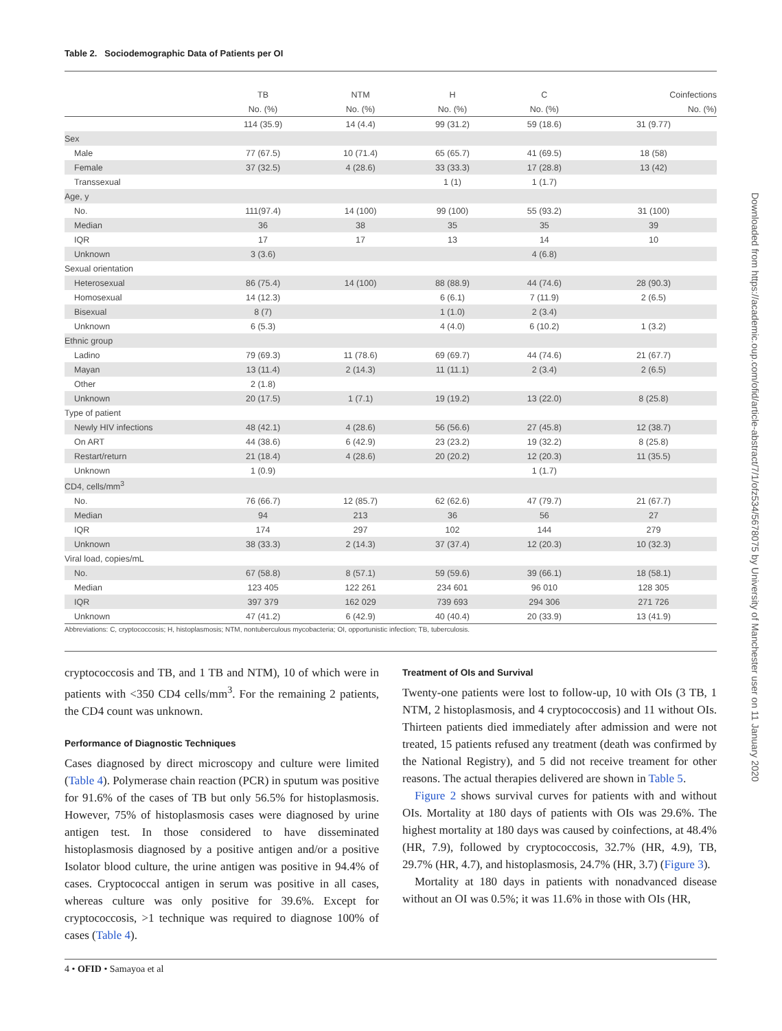Table 2. Sociodemographic Data of Patients per OI
| | TB | NTM | H | C | Coinfections |
| --- | --- | --- | --- | --- | --- |
| | No. (%) | No. (%) | No. (%) | No. (%) | No. (%) |
| | 114 (35.9) | 14 (4.4) | 99 (31.2) | 59 (18.6) | 31 (9.77) |
| Sex | | | | | |
| Male | 77 (67.5) | 10 (71.4) | 65 (65.7) | 41 (69.5) | 18 (58) |
| Female | 37 (32.5) | 4 (28.6) | 33 (33.3) | 17 (28.8) | 13 (42) |
| Transsexual | | | 1 (1) | 1 (1.7) | |
| Age, y | | | | | |
| No. | 111(97.4) | 14 (100) | 99 (100) | 55 (93.2) | 31 (100) |
| Median | 36 | 38 | 35 | 35 | 39 |
| IQR | 17 | 17 | 13 | 14 | 10 |
| Unknown | 3 (3.6) | | | 4 (6.8) | |
| Sexual orientation | | | | | |
| Heterosexual | 86 (75.4) | 14 (100) | 88 (88.9) | 44 (74.6) | 28 (90.3) |
| Homosexual | 14 (12.3) | | 6 (6.1) | 7 (11.9) | 2 (6.5) |
| Bisexual | 8 (7) | | 1 (1.0) | 2 (3.4) | |
| Unknown | 6 (5.3) | | 4 (4.0) | 6 (10.2) | 1 (3.2) |
| Ethnic group | | | | | |
| Ladino | 79 (69.3) | 11 (78.6) | 69 (69.7) | 44 (74.6) | 21 (67.7) |
| Mayan | 13 (11.4) | 2 (14.3) | 11 (11.1) | 2 (3.4) | 2 (6.5) |
| Other | 2 (1.8) | | | | |
| Unknown | 20 (17.5) | 1 (7.1) | 19 (19.2) | 13 (22.0) | 8 (25.8) |
| Type of patient | | | | | |
| Newly HIV infections | 48 (42.1) | 4 (28.6) | 56 (56.6) | 27 (45.8) | 12 (38.7) |
| On ART | 44 (38.6) | 6 (42.9) | 23 (23.2) | 19 (32.2) | 8 (25.8) |
| Restart/return | 21 (18.4) | 4 (28.6) | 20 (20.2) | 12 (20.3) | 11 (35.5) |
| Unknown | 1 (0.9) | | | 1 (1.7) | |
| CD4, cells/mm<sup>3</sup> | | | | | |
| No. | 76 (66.7) | 12 (85.7) | 62 (62.6) | 47 (79.7) | 21 (67.7) |
| Median | 94 | 213 | 36 | 56 | 27 |
| IQR | 174 | 297 | 102 | 144 | 279 |
| Unknown | 38 (33.3) | 2 (14.3) | 37 (37.4) | 12 (20.3) | 10 (32.3) |
| Viral load, copies/mL | | | | | |
| No. | 67 (58.8) | 8 (57.1) | 59 (59.6) | 39 (66.1) | 18 (58.1) |
| Median | 123 405 | 122 261 | 234 601 | 96 010 | 128 305 |
| IQR | 397 379 | 162 029 | 739 693 | 294 306 | 271 726 |
| Unknown | 47 (41.2) | 6 (42.9) | 40 (40.4) | 20 (33.9) | 13 (41.9) |
Abbreviations: C, cryptococcosis; H, histoplasmosis; NTM, nontuberculous mycobacteria; OI, opportunistic infection; TB, tuberculosis.
cryptococcosis and TB, and 1 TB and NTM), 10 of which were in patients with <350 CD4 cells/mm<sup>3</sup>. For the remaining 2 patients, the CD4 count was unknown.
Performance of Diagnostic Techniques
Cases diagnosed by direct microscopy and culture were limited (Table 4). Polymerase chain reaction (PCR) in sputum was positive for 91.6% of the cases of TB but only 56.5% for histoplasmosis. However, 75% of histoplasmosis cases were diagnosed by urine antigen test. In those considered to have disseminated histoplasmosis diagnosed by a positive antigen and/or a positive Isolator blood culture, the urine antigen was positive in 94.4% of cases. Cryptococcal antigen in serum was positive in all cases, whereas culture was only positive for 39.6%. Except for cryptococcosis, >1 technique was required to diagnose 100% of cases (Table 4).
Treatment of OIs and Survival
Twenty-one patients were lost to follow-up, 10 with OIs (3 TB, 1 NTM, 2 histoplasmosis, and 4 cryptococcosis) and 11 without OIs. Thirteen patients died immediately after admission and were not treated, 15 patients refused any treatment (death was confirmed by the National Registry), and 5 did not receive treament for other reasons. The actual therapies delivered are shown in Table 5.
Figure 2 shows survival curves for patients with and without OIs. Mortality at 180 days of patients with OIs was 29.6%. The highest mortality at 180 days was caused by coinfections, at 48.4% (HR, 7.9), followed by cryptococcosis, 32.7% (HR, 4.9), TB, 29.7% (HR, 4.7), and histoplasmosis, 24.7% (HR, 3.7) (Figure 3).
Mortality at 180 days in patients with nonadvanced disease without an OI was 0.5%; it was 11.6% in those with OIs (HR,
4 • OFID • Samayoa et al
Downloaded from https://academic.oup.com/ofid/article-abstract/7/1/ofz534/5678075 by University of Manchester user on 11 January 2020